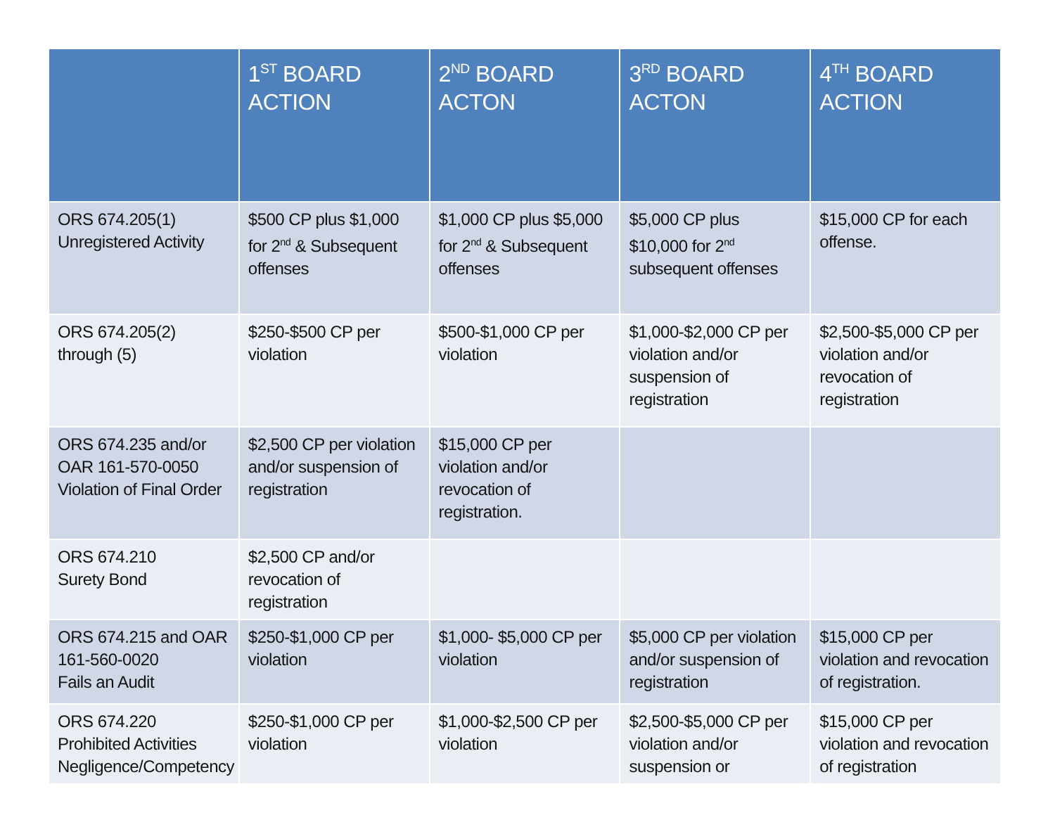| | 1<sup>ST</sup> BOARD ACTION | 2<sup>ND</sup> BOARD ACTON | 3<sup>RD</sup> BOARD ACTON | 4<sup>TH</sup> BOARD ACTION |
| --- | --- | --- | --- | --- |
| ORS 674.205(1) Unregistered Activity | $500 CP plus $1,000 for 2<sup>nd</sup> & Subsequent offenses | $1,000 CP plus $5,000 for 2<sup>nd</sup> & Subsequent offenses | $5,000 CP plus $10,000 for 2<sup>nd</sup> subsequent offenses | $15,000 CP for each offense. |
| ORS 674.205(2) through (5) | $250-$500 CP per violation | $500-$1,000 CP per violation | $1,000-$2,000 CP per violation and/or suspension of registration | $2,500-$5,000 CP per violation and/or revocation of registration |
| ORS 674.235 and/or OAR 161-570-0050 Violation of Final Order | $2,500 CP per violation and/or suspension of registration | $15,000 CP per violation and/or revocation of registration. | | |
| ORS 674.210 Surety Bond | $2,500 CP and/or revocation of registration | | | |
| ORS 674.215 and OAR 161-560-0020 Fails an Audit | $250-$1,000 CP per violation | $1,000- $5,000 CP per violation | $5,000 CP per violation and/or suspension of registration | $15,000 CP per violation and revocation of registration. |
| ORS 674.220 Prohibited Activities Negligence/Competency | $250-$1,000 CP per violation | $1,000-$2,500 CP per violation | $2,500-$5,000 CP per violation and/or suspension or | $15,000 CP per violation and revocation of registration |